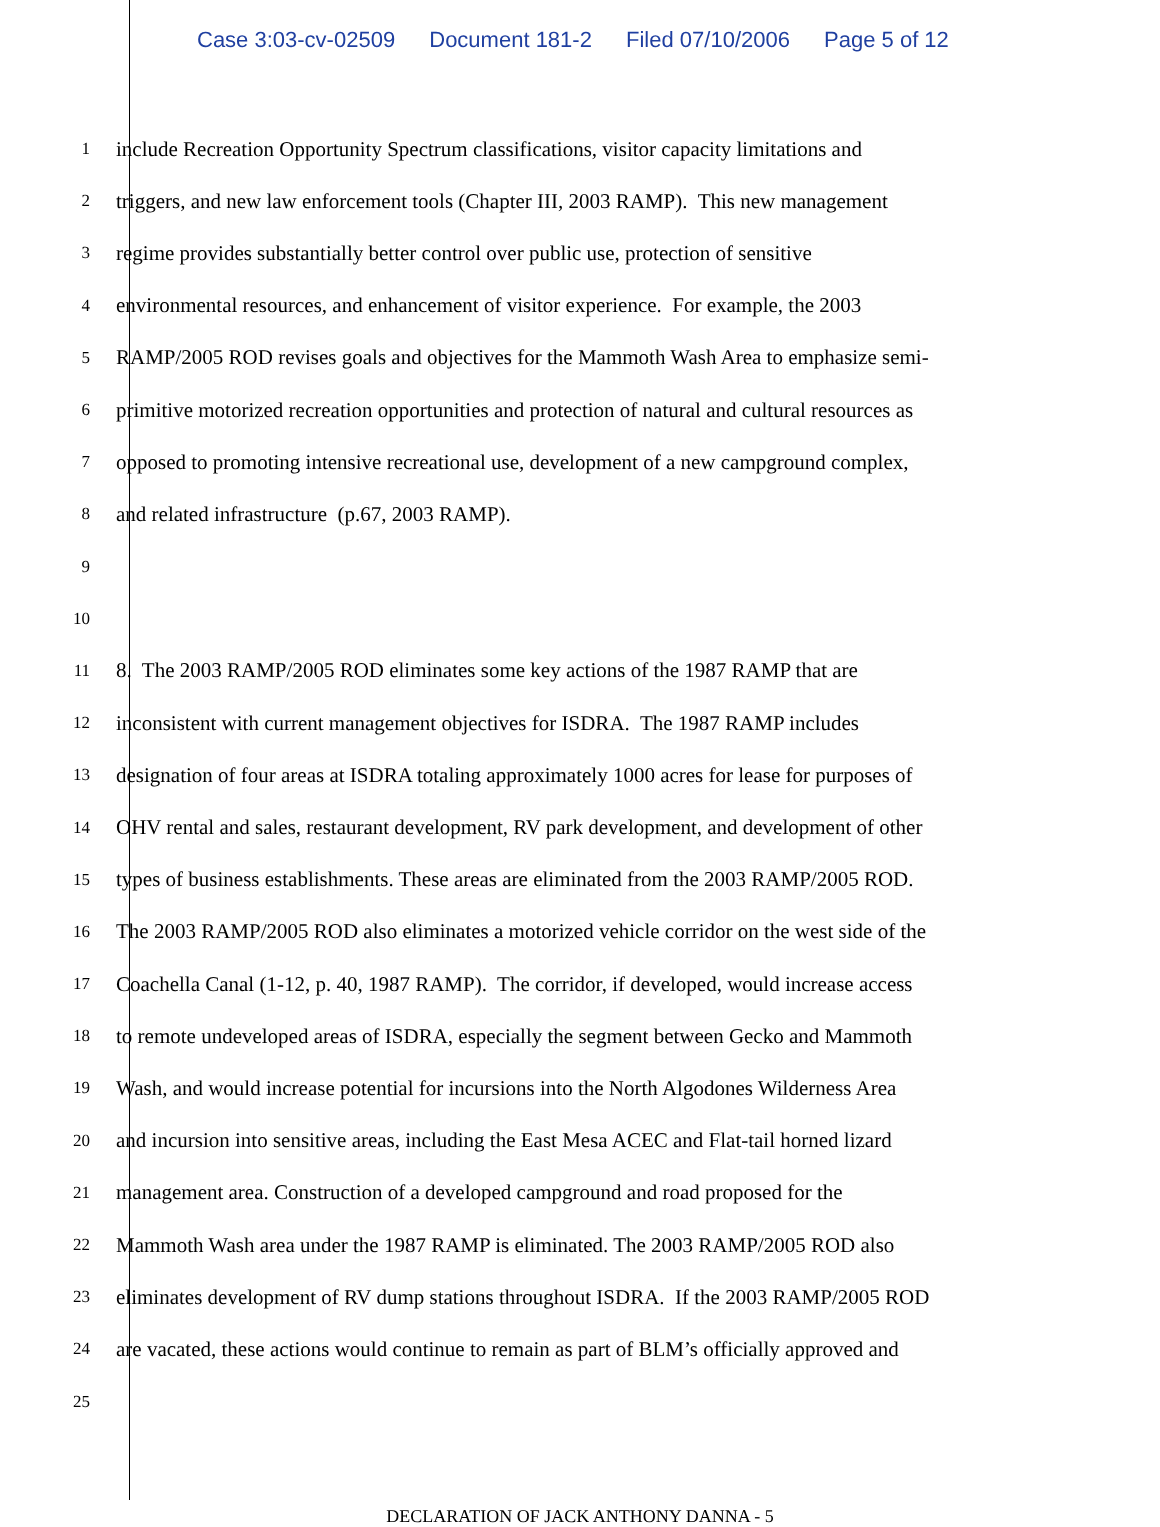Case 3:03-cv-02509 Document 181-2 Filed 07/10/2006 Page 5 of 12
1
include Recreation Opportunity Spectrum classifications, visitor capacity limitations and
2
triggers, and new law enforcement tools (Chapter III, 2003 RAMP). This new management
3
regime provides substantially better control over public use, protection of sensitive
4
environmental resources, and enhancement of visitor experience. For example, the 2003
5
RAMP/2005 ROD revises goals and objectives for the Mammoth Wash Area to emphasize semi-
6
primitive motorized recreation opportunities and protection of natural and cultural resources as
7
opposed to promoting intensive recreational use, development of a new campground complex,
8
and related infrastructure (p.67, 2003 RAMP).
9
10
11
8. The 2003 RAMP/2005 ROD eliminates some key actions of the 1987 RAMP that are
12
inconsistent with current management objectives for ISDRA. The 1987 RAMP includes
13
designation of four areas at ISDRA totaling approximately 1000 acres for lease for purposes of
14
OHV rental and sales, restaurant development, RV park development, and development of other
15
types of business establishments. These areas are eliminated from the 2003 RAMP/2005 ROD.
16
The 2003 RAMP/2005 ROD also eliminates a motorized vehicle corridor on the west side of the
17
Coachella Canal (1-12, p. 40, 1987 RAMP). The corridor, if developed, would increase access
18
to remote undeveloped areas of ISDRA, especially the segment between Gecko and Mammoth
19
Wash, and would increase potential for incursions into the North Algodones Wilderness Area
20
and incursion into sensitive areas, including the East Mesa ACEC and Flat-tail horned lizard
21
management area. Construction of a developed campground and road proposed for the
22
Mammoth Wash area under the 1987 RAMP is eliminated. The 2003 RAMP/2005 ROD also
23
eliminates development of RV dump stations throughout ISDRA. If the 2003 RAMP/2005 ROD
24
are vacated, these actions would continue to remain as part of BLM’s officially approved and
25
DECLARATION OF JACK ANTHONY DANNA - 5